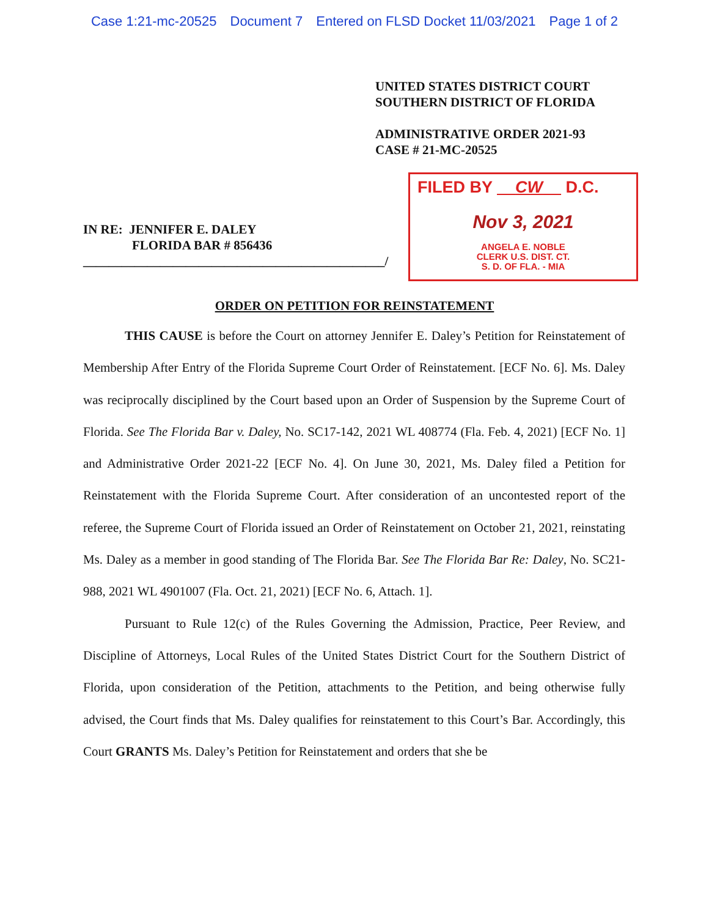Case 1:21-mc-20525 Document 7 Entered on FLSD Docket 11/03/2021 Page 1 of 2
UNITED STATES DISTRICT COURT
SOUTHERN DISTRICT OF FLORIDA
ADMINISTRATIVE ORDER 2021-93
CASE # 21-MC-20525
IN RE: JENNIFER E. DALEY
FLORIDA BAR # 856436
_______________________________________________/
FILED BY CW D.C.
Nov 3, 2021
ANGELA E. NOBLE
CLERK U.S. DIST. CT.
S. D. OF FLA. - MIA
ORDER ON PETITION FOR REINSTATEMENT
THIS CAUSE is before the Court on attorney Jennifer E. Daley’s Petition for Reinstatement of Membership After Entry of the Florida Supreme Court Order of Reinstatement. [ECF No. 6]. Ms. Daley was reciprocally disciplined by the Court based upon an Order of Suspension by the Supreme Court of Florida. See The Florida Bar v. Daley, No. SC17-142, 2021 WL 408774 (Fla. Feb. 4, 2021) [ECF No. 1] and Administrative Order 2021-22 [ECF No. 4]. On June 30, 2021, Ms. Daley filed a Petition for Reinstatement with the Florida Supreme Court. After consideration of an uncontested report of the referee, the Supreme Court of Florida issued an Order of Reinstatement on October 21, 2021, reinstating Ms. Daley as a member in good standing of The Florida Bar. See The Florida Bar Re: Daley, No. SC21-988, 2021 WL 4901007 (Fla. Oct. 21, 2021) [ECF No. 6, Attach. 1].
Pursuant to Rule 12(c) of the Rules Governing the Admission, Practice, Peer Review, and Discipline of Attorneys, Local Rules of the United States District Court for the Southern District of Florida, upon consideration of the Petition, attachments to the Petition, and being otherwise fully advised, the Court finds that Ms. Daley qualifies for reinstatement to this Court’s Bar. Accordingly, this Court GRANTS Ms. Daley’s Petition for Reinstatement and orders that she be